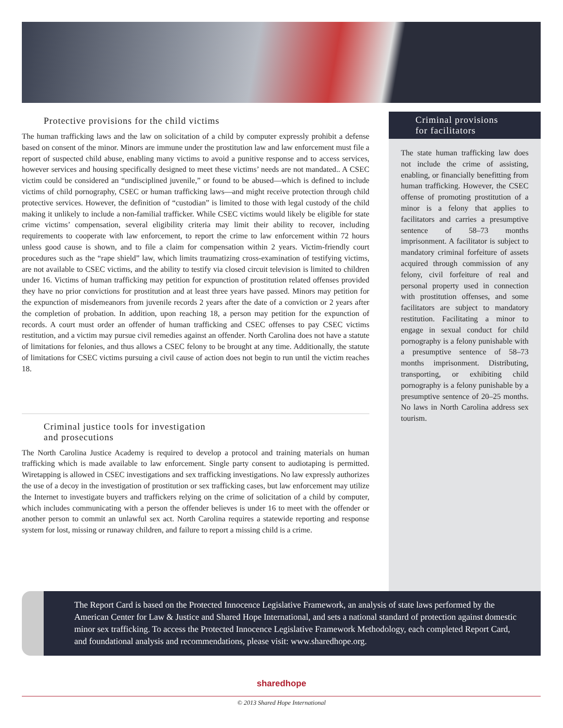Protective provisions for the child victims
The human trafficking laws and the law on solicitation of a child by computer expressly prohibit a defense based on consent of the minor. Minors are immune under the prostitution law and law enforcement must file a report of suspected child abuse, enabling many victims to avoid a punitive response and to access services, however services and housing specifically designed to meet these victims’ needs are not mandated.. A CSEC victim could be considered an “undisciplined juvenile,” or found to be abused—which is defined to include victims of child pornography, CSEC or human trafficking laws—and might receive protection through child protective services. However, the definition of “custodian” is limited to those with legal custody of the child making it unlikely to include a non-familial trafficker. While CSEC victims would likely be eligible for state crime victims’ compensation, several eligibility criteria may limit their ability to recover, including requirements to cooperate with law enforcement, to report the crime to law enforcement within 72 hours unless good cause is shown, and to file a claim for compensation within 2 years. Victim-friendly court procedures such as the “rape shield” law, which limits traumatizing cross-examination of testifying victims, are not available to CSEC victims, and the ability to testify via closed circuit television is limited to children under 16. Victims of human trafficking may petition for expunction of prostitution related offenses provided they have no prior convictions for prostitution and at least three years have passed. Minors may petition for the expunction of misdemeanors from juvenile records 2 years after the date of a conviction or 2 years after the completion of probation. In addition, upon reaching 18, a person may petition for the expunction of records. A court must order an offender of human trafficking and CSEC offenses to pay CSEC victims restitution, and a victim may pursue civil remedies against an offender. North Carolina does not have a statute of limitations for felonies, and thus allows a CSEC felony to be brought at any time. Additionally, the statute of limitations for CSEC victims pursuing a civil cause of action does not begin to run until the victim reaches 18.
Criminal justice tools for investigation
and prosecutions
The North Carolina Justice Academy is required to develop a protocol and training materials on human trafficking which is made available to law enforcement. Single party consent to audiotaping is permitted. Wiretapping is allowed in CSEC investigations and sex trafficking investigations. No law expressly authorizes the use of a decoy in the investigation of prostitution or sex trafficking cases, but law enforcement may utilize the Internet to investigate buyers and traffickers relying on the crime of solicitation of a child by computer, which includes communicating with a person the offender believes is under 16 to meet with the offender or another person to commit an unlawful sex act. North Carolina requires a statewide reporting and response system for lost, missing or runaway children, and failure to report a missing child is a crime.
Criminal provisions
for facilitators
The state human trafficking law does not include the crime of assisting, enabling, or financially benefitting from human trafficking. However, the CSEC offense of promoting prostitution of a minor is a felony that applies to facilitators and carries a presumptive sentence of 58–73 months imprisonment. A facilitator is subject to mandatory criminal forfeiture of assets acquired through commission of any felony, civil forfeiture of real and personal property used in connection with prostitution offenses, and some facilitators are subject to mandatory restitution. Facilitating a minor to engage in sexual conduct for child pornography is a felony punishable with a presumptive sentence of 58–73 months imprisonment. Distributing, transporting, or exhibiting child pornography is a felony punishable by a presumptive sentence of 20–25 months. No laws in North Carolina address sex tourism.
The Report Card is based on the Protected Innocence Legislative Framework, an analysis of state laws performed by the American Center for Law & Justice and Shared Hope International, and sets a national standard of protection against domestic minor sex trafficking. To access the Protected Innocence Legislative Framework Methodology, each completed Report Card, and foundational analysis and recommendations, please visit: www.sharedhope.org.
sharedhope
© 2013 Shared Hope International